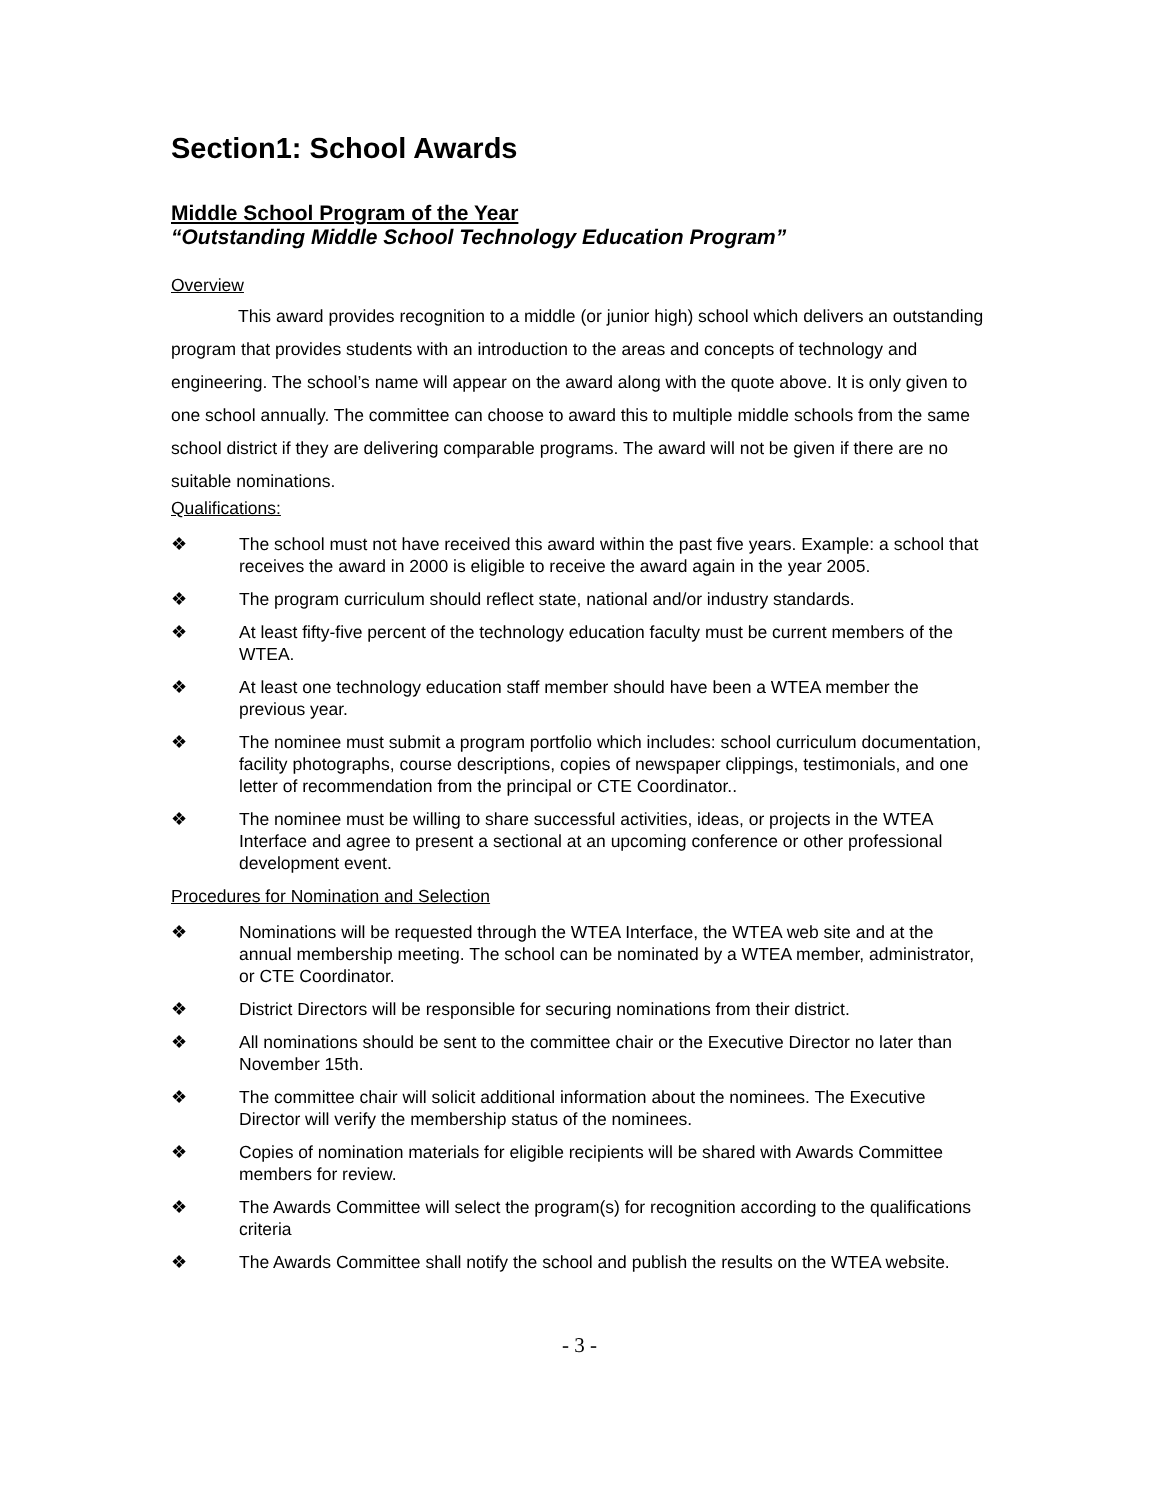Section1: School Awards
Middle School Program of the Year
“Outstanding Middle School Technology Education Program”
Overview
This award provides recognition to a middle (or junior high) school which delivers an outstanding program that provides students with an introduction to the areas and concepts of technology and engineering. The school’s name will appear on the award along with the quote above. It is only given to one school annually. The committee can choose to award this to multiple middle schools from the same school district if they are delivering comparable programs. The award will not be given if there are no suitable nominations.
Qualifications:
❖ The school must not have received this award within the past five years. Example: a school that receives the award in 2000 is eligible to receive the award again in the year 2005.
❖ The program curriculum should reflect state, national and/or industry standards.
❖ At least fifty-five percent of the technology education faculty must be current members of the WTEA.
❖ At least one technology education staff member should have been a WTEA member the previous year.
❖ The nominee must submit a program portfolio which includes: school curriculum documentation, facility photographs, course descriptions, copies of newspaper clippings, testimonials, and one letter of recommendation from the principal or CTE Coordinator..
❖ The nominee must be willing to share successful activities, ideas, or projects in the WTEA Interface and agree to present a sectional at an upcoming conference or other professional development event.
Procedures for Nomination and Selection
❖ Nominations will be requested through the WTEA Interface, the WTEA web site and at the annual membership meeting. The school can be nominated by a WTEA member, administrator, or CTE Coordinator.
❖ District Directors will be responsible for securing nominations from their district.
❖ All nominations should be sent to the committee chair or the Executive Director no later than November 15th.
❖ The committee chair will solicit additional information about the nominees. The Executive Director will verify the membership status of the nominees.
❖ Copies of nomination materials for eligible recipients will be shared with Awards Committee members for review.
❖ The Awards Committee will select the program(s) for recognition according to the qualifications criteria
❖ The Awards Committee shall notify the school and publish the results on the WTEA website.
- 3 -